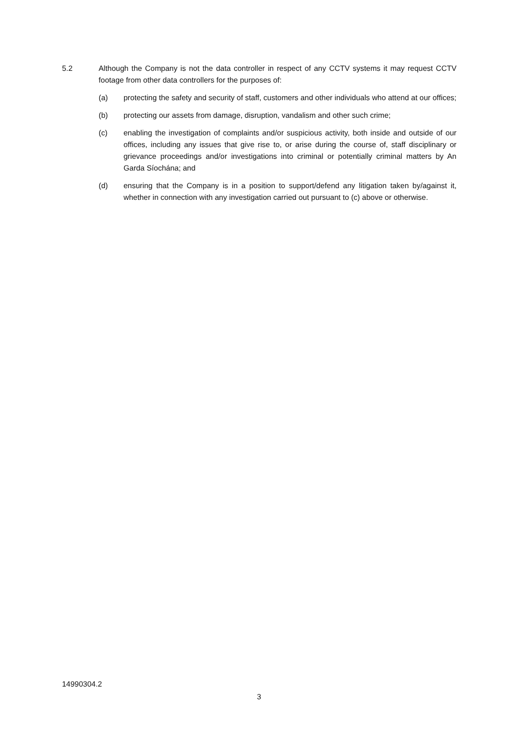5.2 Although the Company is not the data controller in respect of any CCTV systems it may request CCTV footage from other data controllers for the purposes of:
(a) protecting the safety and security of staff, customers and other individuals who attend at our offices;
(b) protecting our assets from damage, disruption, vandalism and other such crime;
(c) enabling the investigation of complaints and/or suspicious activity, both inside and outside of our offices, including any issues that give rise to, or arise during the course of, staff disciplinary or grievance proceedings and/or investigations into criminal or potentially criminal matters by An Garda Síochána; and
(d) ensuring that the Company is in a position to support/defend any litigation taken by/against it, whether in connection with any investigation carried out pursuant to (c) above or otherwise.
14990304.2
3